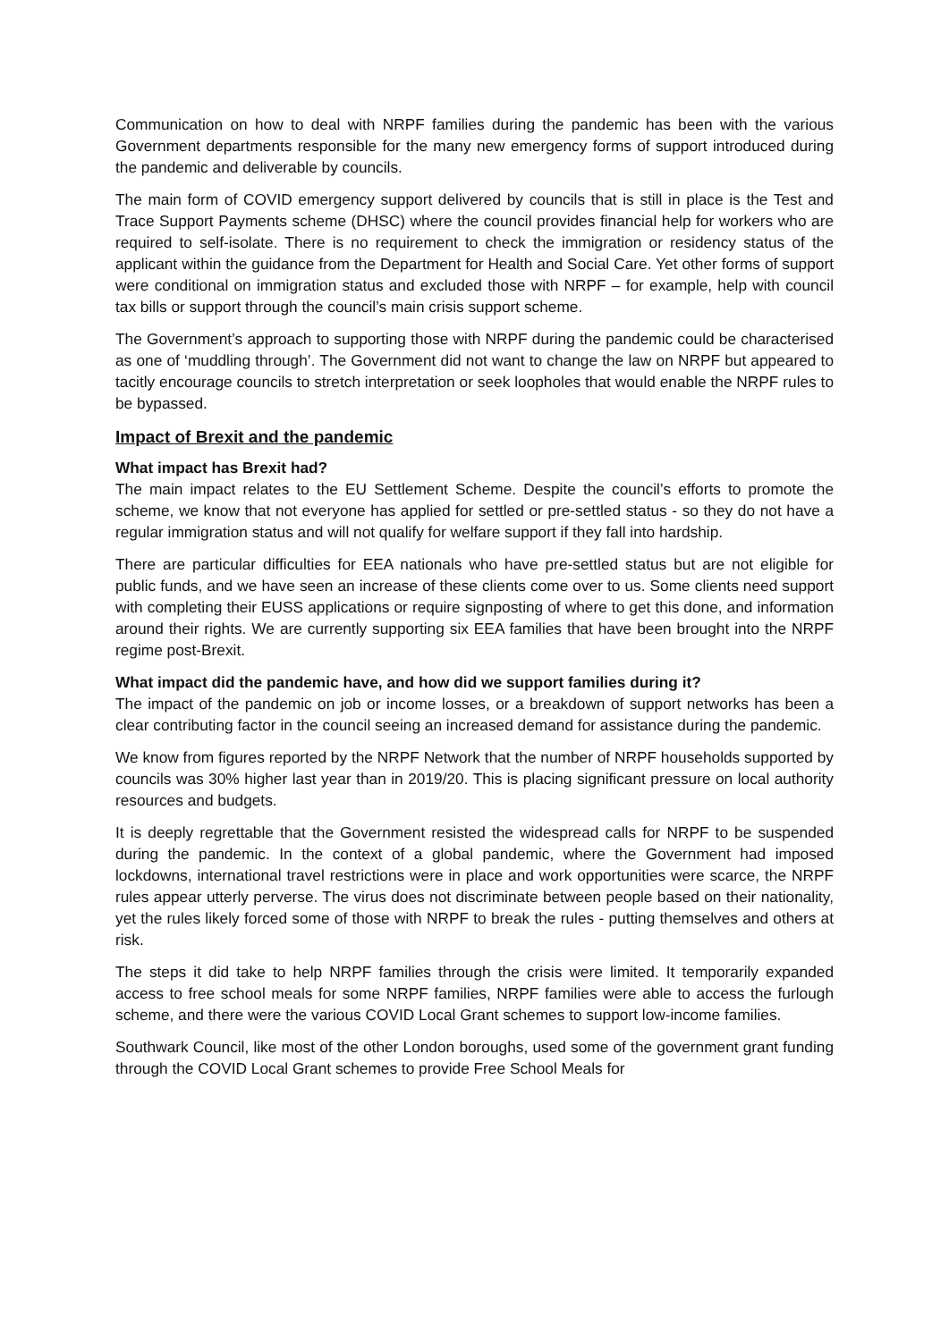Communication on how to deal with NRPF families during the pandemic has been with the various Government departments responsible for the many new emergency forms of support introduced during the pandemic and deliverable by councils.
The main form of COVID emergency support delivered by councils that is still in place is the Test and Trace Support Payments scheme (DHSC) where the council provides financial help for workers who are required to self-isolate. There is no requirement to check the immigration or residency status of the applicant within the guidance from the Department for Health and Social Care. Yet other forms of support were conditional on immigration status and excluded those with NRPF – for example, help with council tax bills or support through the council’s main crisis support scheme.
The Government’s approach to supporting those with NRPF during the pandemic could be characterised as one of ‘muddling through’. The Government did not want to change the law on NRPF but appeared to tacitly encourage councils to stretch interpretation or seek loopholes that would enable the NRPF rules to be bypassed.
Impact of Brexit and the pandemic
What impact has Brexit had?
The main impact relates to the EU Settlement Scheme. Despite the council’s efforts to promote the scheme, we know that not everyone has applied for settled or pre-settled status - so they do not have a regular immigration status and will not qualify for welfare support if they fall into hardship.
There are particular difficulties for EEA nationals who have pre-settled status but are not eligible for public funds, and we have seen an increase of these clients come over to us. Some clients need support with completing their EUSS applications or require signposting of where to get this done, and information around their rights. We are currently supporting six EEA families that have been brought into the NRPF regime post-Brexit.
What impact did the pandemic have, and how did we support families during it?
The impact of the pandemic on job or income losses, or a breakdown of support networks has been a clear contributing factor in the council seeing an increased demand for assistance during the pandemic.
We know from figures reported by the NRPF Network that the number of NRPF households supported by councils was 30% higher last year than in 2019/20. This is placing significant pressure on local authority resources and budgets.
It is deeply regrettable that the Government resisted the widespread calls for NRPF to be suspended during the pandemic. In the context of a global pandemic, where the Government had imposed lockdowns, international travel restrictions were in place and work opportunities were scarce, the NRPF rules appear utterly perverse. The virus does not discriminate between people based on their nationality, yet the rules likely forced some of those with NRPF to break the rules - putting themselves and others at risk.
The steps it did take to help NRPF families through the crisis were limited. It temporarily expanded access to free school meals for some NRPF families, NRPF families were able to access the furlough scheme, and there were the various COVID Local Grant schemes to support low-income families.
Southwark Council, like most of the other London boroughs, used some of the government grant funding through the COVID Local Grant schemes to provide Free School Meals for